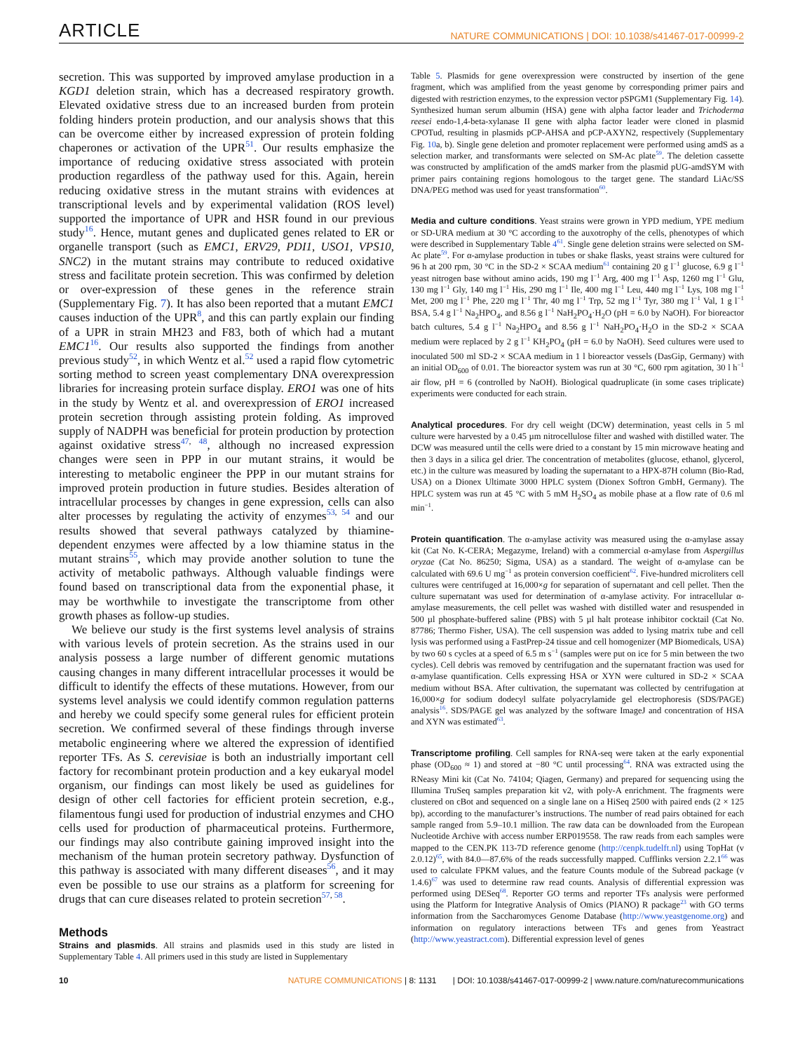ARTICLE NATURE COMMUNICATIONS | DOI: 10.1038/s41467-017-00999-2
secretion. This was supported by improved amylase production in a KGD1 deletion strain, which has a decreased respiratory growth. Elevated oxidative stress due to an increased burden from protein folding hinders protein production, and our analysis shows that this can be overcome either by increased expression of protein folding chaperones or activation of the UPR<sup>51</sup>. Our results emphasize the importance of reducing oxidative stress associated with protein production regardless of the pathway used for this. Again, herein reducing oxidative stress in the mutant strains with evidences at transcriptional levels and by experimental validation (ROS level) supported the importance of UPR and HSR found in our previous study<sup>16</sup>. Hence, mutant genes and duplicated genes related to ER or organelle transport (such as EMC1, ERV29, PDI1, USO1, VPS10, SNC2) in the mutant strains may contribute to reduced oxidative stress and facilitate protein secretion. This was confirmed by deletion or over-expression of these genes in the reference strain (Supplementary Fig. 7). It has also been reported that a mutant EMC1 causes induction of the UPR<sup>8</sup>, and this can partly explain our finding of a UPR in strain MH23 and F83, both of which had a mutant EMC1<sup>16</sup>. Our results also supported the findings from another previous study<sup>52</sup>, in which Wentz et al.<sup>52</sup> used a rapid flow cytometric sorting method to screen yeast complementary DNA overexpression libraries for increasing protein surface display. ERO1 was one of hits in the study by Wentz et al. and overexpression of ERO1 increased protein secretion through assisting protein folding. As improved supply of NADPH was beneficial for protein production by protection against oxidative stress<sup>47, 48</sup>, although no increased expression changes were seen in PPP in our mutant strains, it would be interesting to metabolic engineer the PPP in our mutant strains for improved protein production in future studies. Besides alteration of intracellular processes by changes in gene expression, cells can also alter processes by regulating the activity of enzymes<sup>53, 54</sup> and our results showed that several pathways catalyzed by thiamine-dependent enzymes were affected by a low thiamine status in the mutant strains<sup>55</sup>, which may provide another solution to tune the activity of metabolic pathways. Although valuable findings were found based on transcriptional data from the exponential phase, it may be worthwhile to investigate the transcriptome from other growth phases as follow-up studies.
We believe our study is the first systems level analysis of strains with various levels of protein secretion. As the strains used in our analysis possess a large number of different genomic mutations causing changes in many different intracellular processes it would be difficult to identify the effects of these mutations. However, from our systems level analysis we could identify common regulation patterns and hereby we could specify some general rules for efficient protein secretion. We confirmed several of these findings through inverse metabolic engineering where we altered the expression of identified reporter TFs. As S. cerevisiae is both an industrially important cell factory for recombinant protein production and a key eukaryal model organism, our findings can most likely be used as guidelines for design of other cell factories for efficient protein secretion, e.g., filamentous fungi used for production of industrial enzymes and CHO cells used for production of pharmaceutical proteins. Furthermore, our findings may also contribute gaining improved insight into the mechanism of the human protein secretory pathway. Dysfunction of this pathway is associated with many different diseases<sup>56</sup>, and it may even be possible to use our strains as a platform for screening for drugs that can cure diseases related to protein secretion<sup>57, 58</sup>.
Methods
Strains and plasmids. All strains and plasmids used in this study are listed in Supplementary Table 4. All primers used in this study are listed in Supplementary
Table 5. Plasmids for gene overexpression were constructed by insertion of the gene fragment, which was amplified from the yeast genome by corresponding primer pairs and digested with restriction enzymes, to the expression vector pSPGM1 (Supplementary Fig. 14). Synthesized human serum albumin (HSA) gene with alpha factor leader and Trichoderma reesei endo-1,4-beta-xylanase II gene with alpha factor leader were cloned in plasmid CPOTud, resulting in plasmids pCP-AHSA and pCP-AXYN2, respectively (Supplementary Fig. 10a, b). Single gene deletion and promoter replacement were performed using amdS as a selection marker, and transformants were selected on SM-Ac plate<sup>59</sup>. The deletion cassette was constructed by amplification of the amdS marker from the plasmid pUG-amdSYM with primer pairs containing regions homologous to the target gene. The standard LiAc/SS DNA/PEG method was used for yeast transformation<sup>60</sup>.
Media and culture conditions. Yeast strains were grown in YPD medium, YPE medium or SD-URA medium at 30 °C according to the auxotrophy of the cells, phenotypes of which were described in Supplementary Table 4<sup>61</sup>. Single gene deletion strains were selected on SM-Ac plate<sup>59</sup>. For α-amylase production in tubes or shake flasks, yeast strains were cultured for 96 h at 200 rpm, 30 °C in the SD-2 × SCAA medium<sup>61</sup> containing 20 g l<sup>−1</sup> glucose, 6.9 g l<sup>−1</sup> yeast nitrogen base without amino acids, 190 mg l<sup>−1</sup> Arg, 400 mg l<sup>−1</sup> Asp, 1260 mg l<sup>−1</sup> Glu, 130 mg l<sup>−1</sup> Gly, 140 mg l<sup>−1</sup> His, 290 mg l<sup>−1</sup> Ile, 400 mg l<sup>−1</sup> Leu, 440 mg l<sup>−1</sup> Lys, 108 mg l<sup>−1</sup> Met, 200 mg l<sup>−1</sup> Phe, 220 mg l<sup>−1</sup> Thr, 40 mg l<sup>−1</sup> Trp, 52 mg l<sup>−1</sup> Tyr, 380 mg l<sup>−1</sup> Val, 1 g l<sup>−1</sup> BSA, 5.4 g l<sup>−1</sup> Na<sub>2</sub>HPO<sub>4</sub>, and 8.56 g l<sup>−1</sup> NaH<sub>2</sub>PO<sub>4</sub>·H<sub>2</sub>O (pH = 6.0 by NaOH). For bioreactor batch cultures, 5.4 g l<sup>−1</sup> Na<sub>2</sub>HPO<sub>4</sub> and 8.56 g l<sup>−1</sup> NaH<sub>2</sub>PO<sub>4</sub>·H<sub>2</sub>O in the SD-2 × SCAA medium were replaced by 2 g l<sup>−1</sup> KH<sub>2</sub>PO<sub>4</sub> (pH = 6.0 by NaOH). Seed cultures were used to inoculated 500 ml SD-2 × SCAA medium in 1 l bioreactor vessels (DasGip, Germany) with an initial OD<sub>600</sub> of 0.01. The bioreactor system was run at 30 °C, 600 rpm agitation, 30 l h<sup>−1</sup> air flow, pH = 6 (controlled by NaOH). Biological quadruplicate (in some cases triplicate) experiments were conducted for each strain.
Analytical procedures. For dry cell weight (DCW) determination, yeast cells in 5 ml culture were harvested by a 0.45 µm nitrocellulose filter and washed with distilled water. The DCW was measured until the cells were dried to a constant by 15 min microwave heating and then 3 days in a silica gel drier. The concentration of metabolites (glucose, ethanol, glycerol, etc.) in the culture was measured by loading the supernatant to a HPX-87H column (Bio-Rad, USA) on a Dionex Ultimate 3000 HPLC system (Dionex Softron GmbH, Germany). The HPLC system was run at 45 °C with 5 mM H<sub>2</sub>SO<sub>4</sub> as mobile phase at a flow rate of 0.6 ml min<sup>−1</sup>.
Protein quantification. The α-amylase activity was measured using the α-amylase assay kit (Cat No. K-CERA; Megazyme, Ireland) with a commercial α-amylase from Aspergillus oryzae (Cat No. 86250; Sigma, USA) as a standard. The weight of α-amylase can be calculated with 69.6 U mg<sup>−1</sup> as protein conversion coefficient<sup>62</sup>. Five-hundred microliters cell cultures were centrifuged at 16,000×g for separation of supernatant and cell pellet. Then the culture supernatant was used for determination of α-amylase activity. For intracellular α-amylase measurements, the cell pellet was washed with distilled water and resuspended in 500 µl phosphate-buffered saline (PBS) with 5 µl halt protease inhibitor cocktail (Cat No. 87786; Thermo Fisher, USA). The cell suspension was added to lysing matrix tube and cell lysis was performed using a FastPrep-24 tissue and cell homogenizer (MP Biomedicals, USA) by two 60 s cycles at a speed of 6.5 m s<sup>−1</sup> (samples were put on ice for 5 min between the two cycles). Cell debris was removed by centrifugation and the supernatant fraction was used for α-amylase quantification. Cells expressing HSA or XYN were cultured in SD-2 × SCAA medium without BSA. After cultivation, the supernatant was collected by centrifugation at 16,000×g for sodium dodecyl sulfate polyacrylamide gel electrophoresis (SDS/PAGE) analysis<sup>16</sup>. SDS/PAGE gel was analyzed by the software ImageJ and concentration of HSA and XYN was estimated<sup>63</sup>.
Transcriptome profiling. Cell samples for RNA-seq were taken at the early exponential phase (OD<sub>600</sub> ≈ 1) and stored at −80 °C until processing<sup>64</sup>. RNA was extracted using the RNeasy Mini kit (Cat No. 74104; Qiagen, Germany) and prepared for sequencing using the Illumina TruSeq samples preparation kit v2, with poly-A enrichment. The fragments were clustered on cBot and sequenced on a single lane on a HiSeq 2500 with paired ends (2 × 125 bp), according to the manufacturer’s instructions. The number of read pairs obtained for each sample ranged from 5.9–10.1 million. The raw data can be downloaded from the European Nucleotide Archive with access number ERP019558. The raw reads from each samples were mapped to the CEN.PK 113-7D reference genome (http://cenpk.tudelft.nl) using TopHat (v 2.0.12)<sup>65</sup>, with 84.0—87.6% of the reads successfully mapped. Cufflinks version 2.2.1<sup>66</sup> was used to calculate FPKM values, and the feature Counts module of the Subread package (v 1.4.6)<sup>67</sup> was used to determine raw read counts. Analysis of differential expression was performed using DESeq<sup>68</sup>. Reporter GO terms and reporter TFs analysis were performed using the Platform for Integrative Analysis of Omics (PIANO) R package<sup>23</sup> with GO terms information from the Saccharomyces Genome Database (http://www.yeastgenome.org) and information on regulatory interactions between TFs and genes from Yeastract (http://www.yeastract.com). Differential expression level of genes
10 NATURE COMMUNICATIONS | 8: 1131 | DOI: 10.1038/s41467-017-00999-2 | www.nature.com/naturecommunications